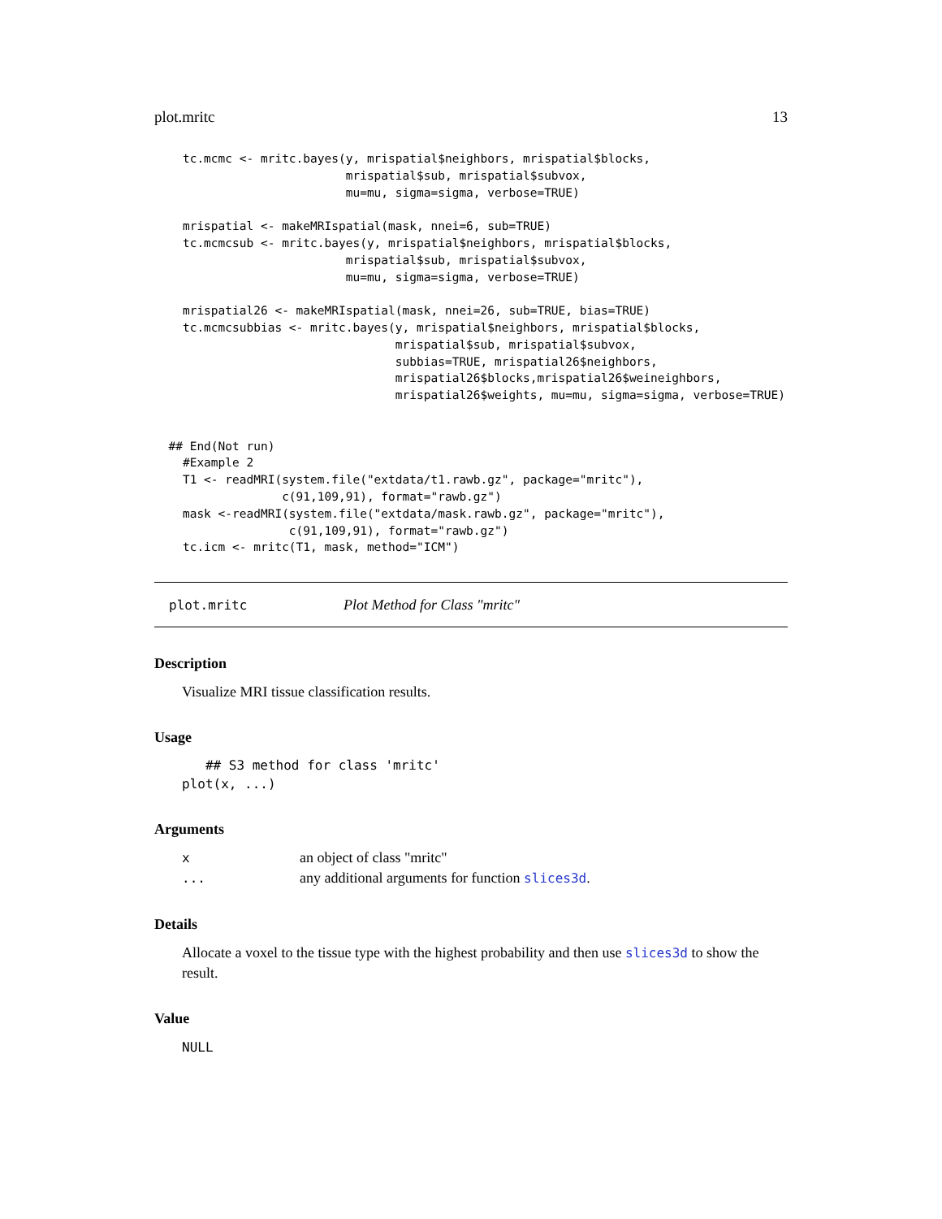plot.mritc 13
    tc.mcmc <- mritc.bayes(y, mrispatial$neighbors, mrispatial$blocks,
                           mrispatial$sub, mrispatial$subvox,
                           mu=mu, sigma=sigma, verbose=TRUE)

    mrispatial <- makeMRIspatial(mask, nnei=6, sub=TRUE)
    tc.mcmcsub <- mritc.bayes(y, mrispatial$neighbors, mrispatial$blocks,
                           mrispatial$sub, mrispatial$subvox,
                           mu=mu, sigma=sigma, verbose=TRUE)

    mrispatial26 <- makeMRIspatial(mask, nnei=26, sub=TRUE, bias=TRUE)
    tc.mcmcsubbias <- mritc.bayes(y, mrispatial$neighbors, mrispatial$blocks,
                                  mrispatial$sub, mrispatial$subvox,
                                  subbias=TRUE, mrispatial26$neighbors,
                                  mrispatial26$blocks,mrispatial26$weineighbors,
                                  mrispatial26$weights, mu=mu, sigma=sigma, verbose=TRUE)


  ## End(Not run)
    #Example 2
    T1 <- readMRI(system.file("extdata/t1.rawb.gz", package="mritc"),
                  c(91,109,91), format="rawb.gz")
    mask <-readMRI(system.file("extdata/mask.rawb.gz", package="mritc"),
                   c(91,109,91), format="rawb.gz")
    tc.icm <- mritc(T1, mask, method="ICM")
plot.mritc Plot Method for Class "mritc"
Description
Visualize MRI tissue classification results.
Usage
   ## S3 method for class 'mritc'
plot(x, ...)
Arguments
| x | an object of class "mritc" |
| ... | any additional arguments for function slices3d . |
Details
Allocate a voxel to the tissue type with the highest probability and then use slices3d to show the result.
Value
NULL